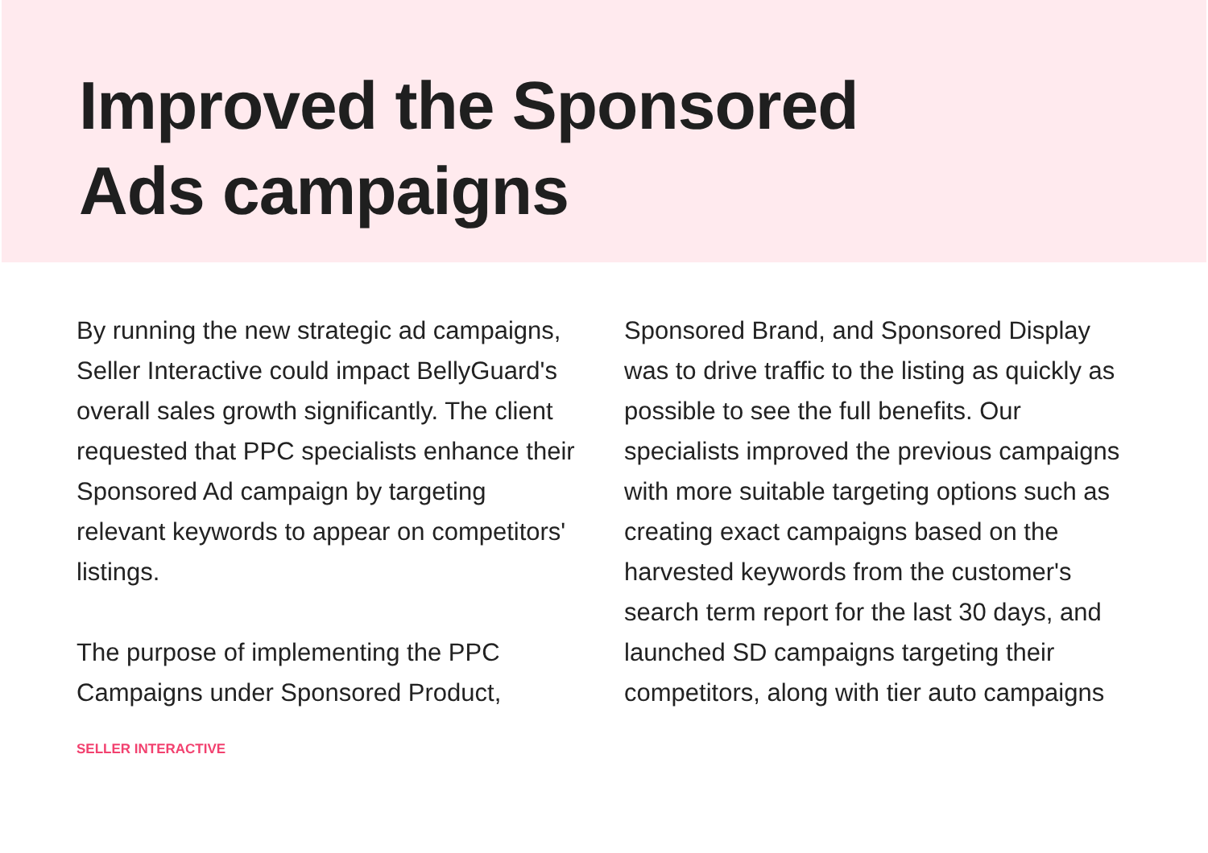Improved the Sponsored
Ads campaigns
By running the new strategic ad campaigns, Seller Interactive could impact BellyGuard's overall sales growth significantly. The client requested that PPC specialists enhance their Sponsored Ad campaign by targeting relevant keywords to appear on competitors' listings.
The purpose of implementing the PPC Campaigns under Sponsored Product,
SELLER INTERACTIVE
Sponsored Brand, and Sponsored Display was to drive traffic to the listing as quickly as possible to see the full benefits. Our specialists improved the previous campaigns with more suitable targeting options such as creating exact campaigns based on the harvested keywords from the customer's search term report for the last 30 days, and launched SD campaigns targeting their competitors, along with tier auto campaigns